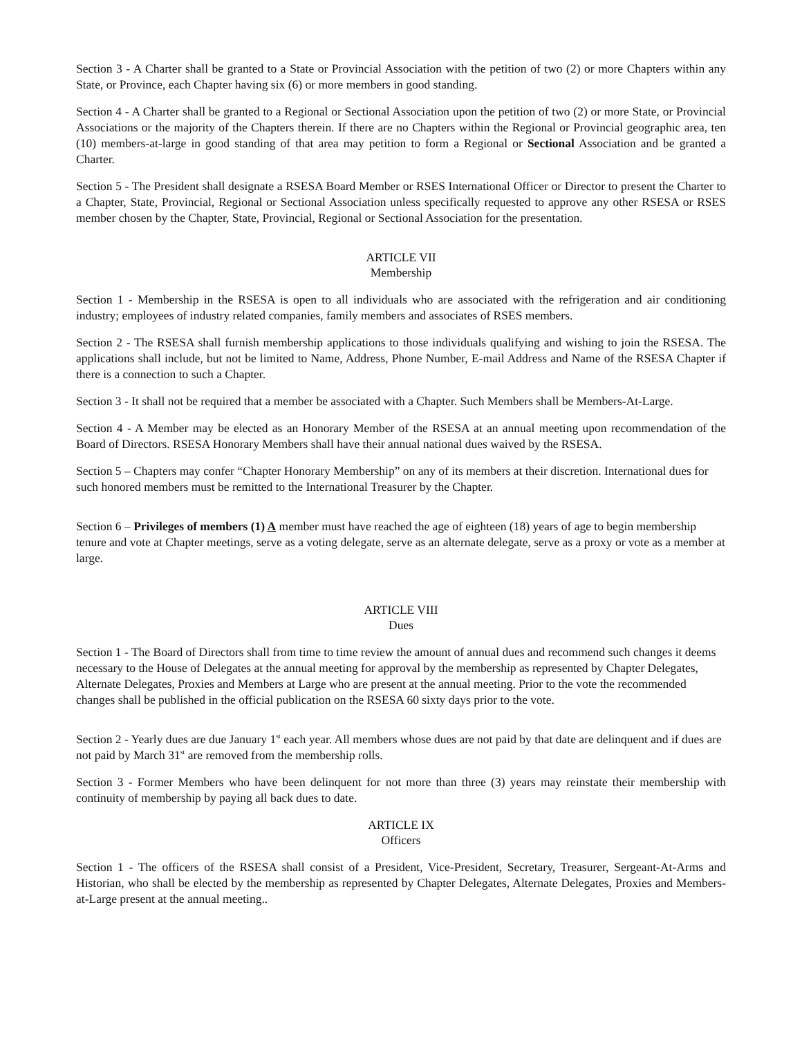Section 3 - A Charter shall be granted to a State or Provincial Association with the petition of two (2) or more Chapters within any State, or Province, each Chapter having six (6) or more members in good standing.
Section 4 - A Charter shall be granted to a Regional or Sectional Association upon the petition of two (2) or more State, or Provincial Associations or the majority of the Chapters therein. If there are no Chapters within the Regional or Provincial geographic area, ten (10) members-at-large in good standing of that area may petition to form a Regional or Sectional Association and be granted a Charter.
Section 5 - The President shall designate a RSESA Board Member or RSES International Officer or Director to present the Charter to a Chapter, State, Provincial, Regional or Sectional Association unless specifically requested to approve any other RSESA or RSES member chosen by the Chapter, State, Provincial, Regional or Sectional Association for the presentation.
ARTICLE VII
Membership
Section 1 - Membership in the RSESA is open to all individuals who are associated with the refrigeration and air conditioning industry; employees of industry related companies, family members and associates of RSES members.
Section 2 - The RSESA shall furnish membership applications to those individuals qualifying and wishing to join the RSESA. The applications shall include, but not be limited to Name, Address, Phone Number, E-mail Address and Name of the RSESA Chapter if there is a connection to such a Chapter.
Section 3 - It shall not be required that a member be associated with a Chapter. Such Members shall be Members-At-Large.
Section 4 - A Member may be elected as an Honorary Member of the RSESA at an annual meeting upon recommendation of the Board of Directors. RSESA Honorary Members shall have their annual national dues waived by the RSESA.
Section 5 – Chapters may confer “Chapter Honorary Membership” on any of its members at their discretion. International dues for such honored members must be remitted to the International Treasurer by the Chapter.
Section 6 – Privileges of members (1) A member must have reached the age of eighteen (18) years of age to begin membership tenure and vote at Chapter meetings, serve as a voting delegate, serve as an alternate delegate, serve as a proxy or vote as a member at large.
ARTICLE VIII
Dues
Section 1 - The Board of Directors shall from time to time review the amount of annual dues and recommend such changes it deems necessary to the House of Delegates at the annual meeting for approval by the membership as represented by Chapter Delegates, Alternate Delegates, Proxies and Members at Large who are present at the annual meeting. Prior to the vote the recommended changes shall be published in the official publication on the RSESA 60 sixty days prior to the vote.
Section 2 - Yearly dues are due January 1<sup>st</sup> each year. All members whose dues are not paid by that date are delinquent and if dues are not paid by March 31<sup>st</sup> are removed from the membership rolls.
Section 3 - Former Members who have been delinquent for not more than three (3) years may reinstate their membership with continuity of membership by paying all back dues to date.
ARTICLE IX
Officers
Section 1 - The officers of the RSESA shall consist of a President, Vice-President, Secretary, Treasurer, Sergeant-At-Arms and Historian, who shall be elected by the membership as represented by Chapter Delegates, Alternate Delegates, Proxies and Members-at-Large present at the annual meeting..